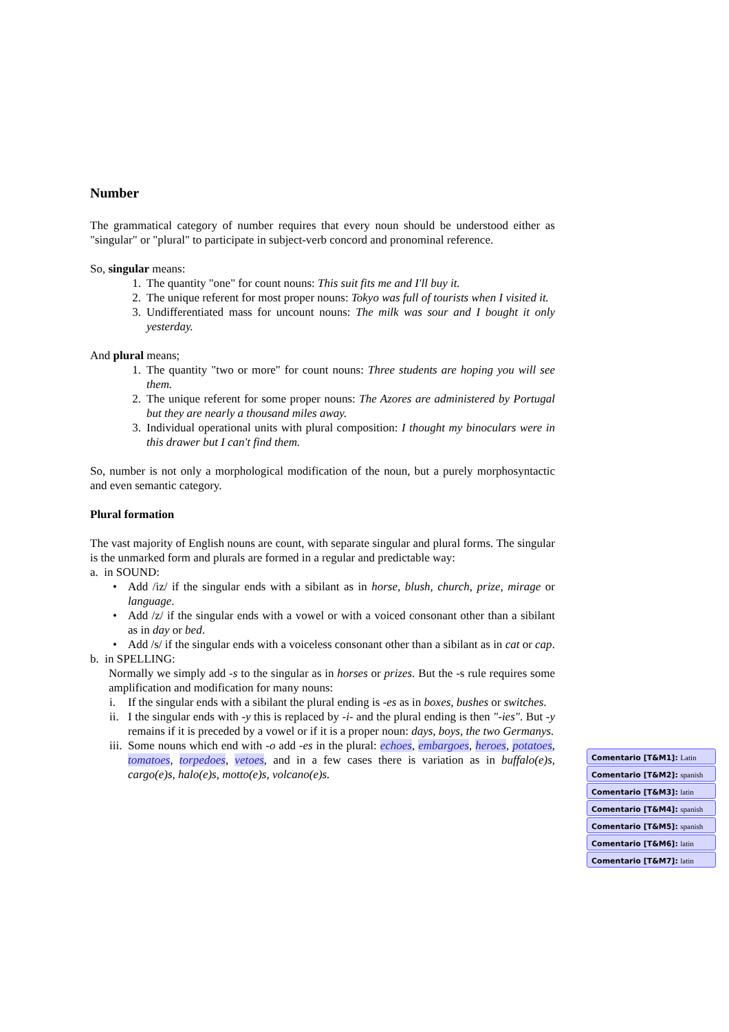Number
The grammatical category of number requires that every noun should be understood either as "singular" or "plural" to participate in subject-verb concord and pronominal reference.
So, singular means:
1. The quantity "one" for count nouns: This suit fits me and I'll buy it.
2. The unique referent for most proper nouns: Tokyo was full of tourists when I visited it.
3. Undifferentiated mass for uncount nouns: The milk was sour and I bought it only yesterday.
And plural means;
1. The quantity "two or more" for count nouns: Three students are hoping you will see them.
2. The unique referent for some proper nouns: The Azores are administered by Portugal but they are nearly a thousand miles away.
3. Individual operational units with plural composition: I thought my binoculars were in this drawer but I can't find them.
So, number is not only a morphological modification of the noun, but a purely morphosyntactic and even semantic category.
Plural formation
The vast majority of English nouns are count, with separate singular and plural forms. The singular is the unmarked form and plurals are formed in a regular and predictable way:
a. in SOUND:
• Add /iz/ if the singular ends with a sibilant as in horse, blush, church, prize, mirage or language.
• Add /z/ if the singular ends with a vowel or with a voiced consonant other than a sibilant as in day or bed.
• Add /s/ if the singular ends with a voiceless consonant other than a sibilant as in cat or cap.
b. in SPELLING:
Normally we simply add -s to the singular as in horses or prizes. But the -s rule requires some amplification and modification for many nouns:
i. If the singular ends with a sibilant the plural ending is -es as in boxes, bushes or switches.
ii. I the singular ends with -y this is replaced by -i- and the plural ending is then "-ies". But -y remains if it is preceded by a vowel or if it is a proper noun: days, boys, the two Germanys.
iii. Some nouns which end with -o add -es in the plural: echoes, embargoes, heroes, potatoes, tomatoes, torpedoes, vetoes, and in a few cases there is variation as in buffalo(e)s, cargo(e)s, halo(e)s, motto(e)s, volcano(e)s.
Comentario [T&M1]: Latin
Comentario [T&M2]: spanish
Comentario [T&M3]: latin
Comentario [T&M4]: spanish
Comentario [T&M5]: spanish
Comentario [T&M6]: latin
Comentario [T&M7]: latin